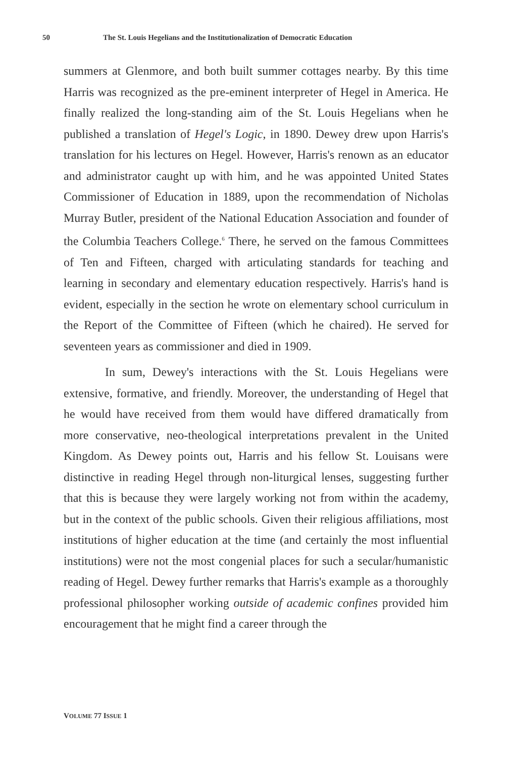50 The St. Louis Hegelians and the Institutionalization of Democratic Education
summers at Glenmore, and both built summer cottages nearby. By this time Harris was recognized as the pre-eminent interpreter of Hegel in America. He finally realized the long-standing aim of the St. Louis Hegelians when he published a translation of Hegel's Logic, in 1890. Dewey drew upon Harris's translation for his lectures on Hegel. However, Harris's renown as an educator and administrator caught up with him, and he was appointed United States Commissioner of Education in 1889, upon the recommendation of Nicholas Murray Butler, president of the National Education Association and founder of the Columbia Teachers College.<sup>6</sup> There, he served on the famous Committees of Ten and Fifteen, charged with articulating standards for teaching and learning in secondary and elementary education respectively. Harris's hand is evident, especially in the section he wrote on elementary school curriculum in the Report of the Committee of Fifteen (which he chaired). He served for seventeen years as commissioner and died in 1909.
In sum, Dewey's interactions with the St. Louis Hegelians were extensive, formative, and friendly. Moreover, the understanding of Hegel that he would have received from them would have differed dramatically from more conservative, neo-theological interpretations prevalent in the United Kingdom. As Dewey points out, Harris and his fellow St. Louisans were distinctive in reading Hegel through non-liturgical lenses, suggesting further that this is because they were largely working not from within the academy, but in the context of the public schools. Given their religious affiliations, most institutions of higher education at the time (and certainly the most influential institutions) were not the most congenial places for such a secular/humanistic reading of Hegel. Dewey further remarks that Harris's example as a thoroughly professional philosopher working outside of academic confines provided him encouragement that he might find a career through the
VOLUME 77 ISSUE 1